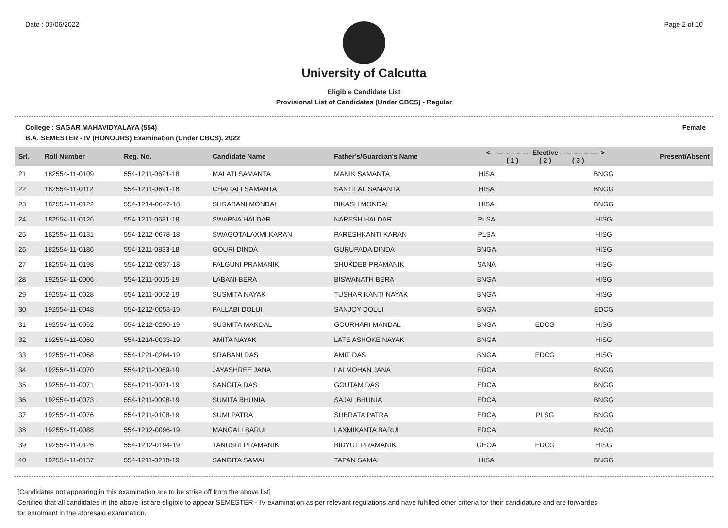Date : 09/06/2022 Page 2 of 10
University of Calcutta
Eligible Candidate List
Provisional List of Candidates (Under CBCS) - Regular
College : SAGAR MAHAVIDYALAYA (554) Female
B.A. SEMESTER - IV (HONOURS) Examination (Under CBCS), 2022
| Srl. | Roll Number | Reg. No. | Candidate Name | Father's/Guardian's Name | <------------------ Elective ------------------> ( 1 ) ( 2 ) ( 3 ) | | | Present/Absent |
| --- | --- | --- | --- | --- | --- | --- | --- | --- |
| 21 | 182554-11-0109 | 554-1211-0621-18 | MALATI SAMANTA | MANIK SAMANTA | HISA | | BNGG | |
| 22 | 182554-11-0112 | 554-1211-0691-18 | CHAITALI SAMANTA | SANTILAL SAMANTA | HISA | | BNGG | |
| 23 | 182554-11-0122 | 554-1214-0647-18 | SHRABANI MONDAL | BIKASH MONDAL | HISA | | BNGG | |
| 24 | 182554-11-0126 | 554-1211-0681-18 | SWAPNA HALDAR | NARESH HALDAR | PLSA | | HISG | |
| 25 | 182554-11-0131 | 554-1212-0678-18 | SWAGOTALAXMI KARAN | PARESHKANTI KARAN | PLSA | | HISG | |
| 26 | 182554-11-0186 | 554-1211-0833-18 | GOURI DINDA | GURUPADA DINDA | BNGA | | HISG | |
| 27 | 182554-11-0198 | 554-1212-0837-18 | FALGUNI PRAMANIK | SHUKDEB PRAMANIK | SANA | | HISG | |
| 28 | 192554-11-0006 | 554-1211-0015-19 | LABANI BERA | BISWANATH BERA | BNGA | | HISG | |
| 29 | 192554-11-0028 | 554-1211-0052-19 | SUSMITA NAYAK | TUSHAR KANTI NAYAK | BNGA | | HISG | |
| 30 | 192554-11-0048 | 554-1212-0053-19 | PALLABI DOLUI | SANJOY DOLUI | BNGA | | EDCG | |
| 31 | 192554-11-0052 | 554-1212-0290-19 | SUSMITA MANDAL | GOURHARI MANDAL | BNGA | EDCG | HISG | |
| 32 | 192554-11-0060 | 554-1214-0033-19 | AMITA NAYAK | LATE ASHOKE NAYAK | BNGA | | HISG | |
| 33 | 192554-11-0068 | 554-1221-0264-19 | SRABANI DAS | AMIT DAS | BNGA | EDCG | HISG | |
| 34 | 192554-11-0070 | 554-1211-0069-19 | JAYASHREE JANA | LALMOHAN JANA | EDCA | | BNGG | |
| 35 | 192554-11-0071 | 554-1211-0071-19 | SANGITA DAS | GOUTAM DAS | EDCA | | BNGG | |
| 36 | 192554-11-0073 | 554-1211-0098-19 | SUMITA BHUNIA | SAJAL BHUNIA | EDCA | | BNGG | |
| 37 | 192554-11-0076 | 554-1211-0108-19 | SUMI PATRA | SUBRATA PATRA | EDCA | PLSG | BNGG | |
| 38 | 192554-11-0088 | 554-1212-0096-19 | MANGALI BARUI | LAXMIKANTA BARUI | EDCA | | BNGG | |
| 39 | 192554-11-0126 | 554-1212-0194-19 | TANUSRI PRAMANIK | BIDYUT PRAMANIK | GEOA | EDCG | HISG | |
| 40 | 192554-11-0137 | 554-1211-0218-19 | SANGITA SAMAI | TAPAN SAMAI | HISA | | BNGG | |
[Candidates not appearing in this examination are to be strike off from the above list]
Certified that all candidates in the above list are eligible to appear SEMESTER - IV examination as per relevant regulations and have fulfilled other criteria for their candidature and are forwarded
for enrolment in the aforesaid examination.